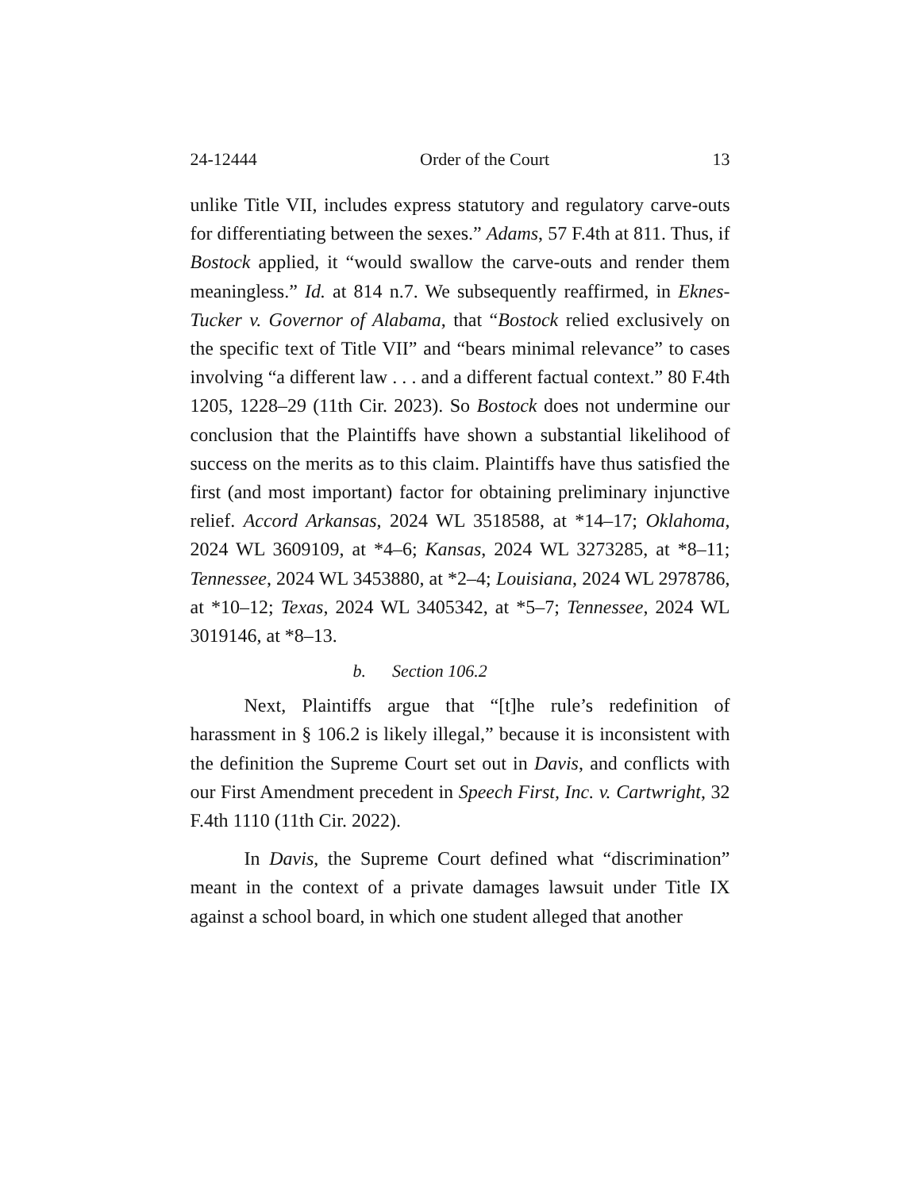24-12444 Order of the Court 13
unlike Title VII, includes express statutory and regulatory carve-outs for differentiating between the sexes.” Adams, 57 F.4th at 811. Thus, if Bostock applied, it “would swallow the carve-outs and render them meaningless.” Id. at 814 n.7. We subsequently reaffirmed, in Eknes-Tucker v. Governor of Alabama, that “Bostock relied exclusively on the specific text of Title VII” and “bears minimal relevance” to cases involving “a different law . . . and a different factual context.” 80 F.4th 1205, 1228–29 (11th Cir. 2023). So Bostock does not undermine our conclusion that the Plaintiffs have shown a substantial likelihood of success on the merits as to this claim. Plaintiffs have thus satisfied the first (and most important) factor for obtaining preliminary injunctive relief. Accord Arkansas, 2024 WL 3518588, at *14–17; Oklahoma, 2024 WL 3609109, at *4–6; Kansas, 2024 WL 3273285, at *8–11; Tennessee, 2024 WL 3453880, at *2–4; Louisiana, 2024 WL 2978786, at *10–12; Texas, 2024 WL 3405342, at *5–7; Tennessee, 2024 WL 3019146, at *8–13.
b. Section 106.2
Next, Plaintiffs argue that “[t]he rule’s redefinition of harassment in § 106.2 is likely illegal,” because it is inconsistent with the definition the Supreme Court set out in Davis, and conflicts with our First Amendment precedent in Speech First, Inc. v. Cartwright, 32 F.4th 1110 (11th Cir. 2022).
In Davis, the Supreme Court defined what “discrimination” meant in the context of a private damages lawsuit under Title IX against a school board, in which one student alleged that another